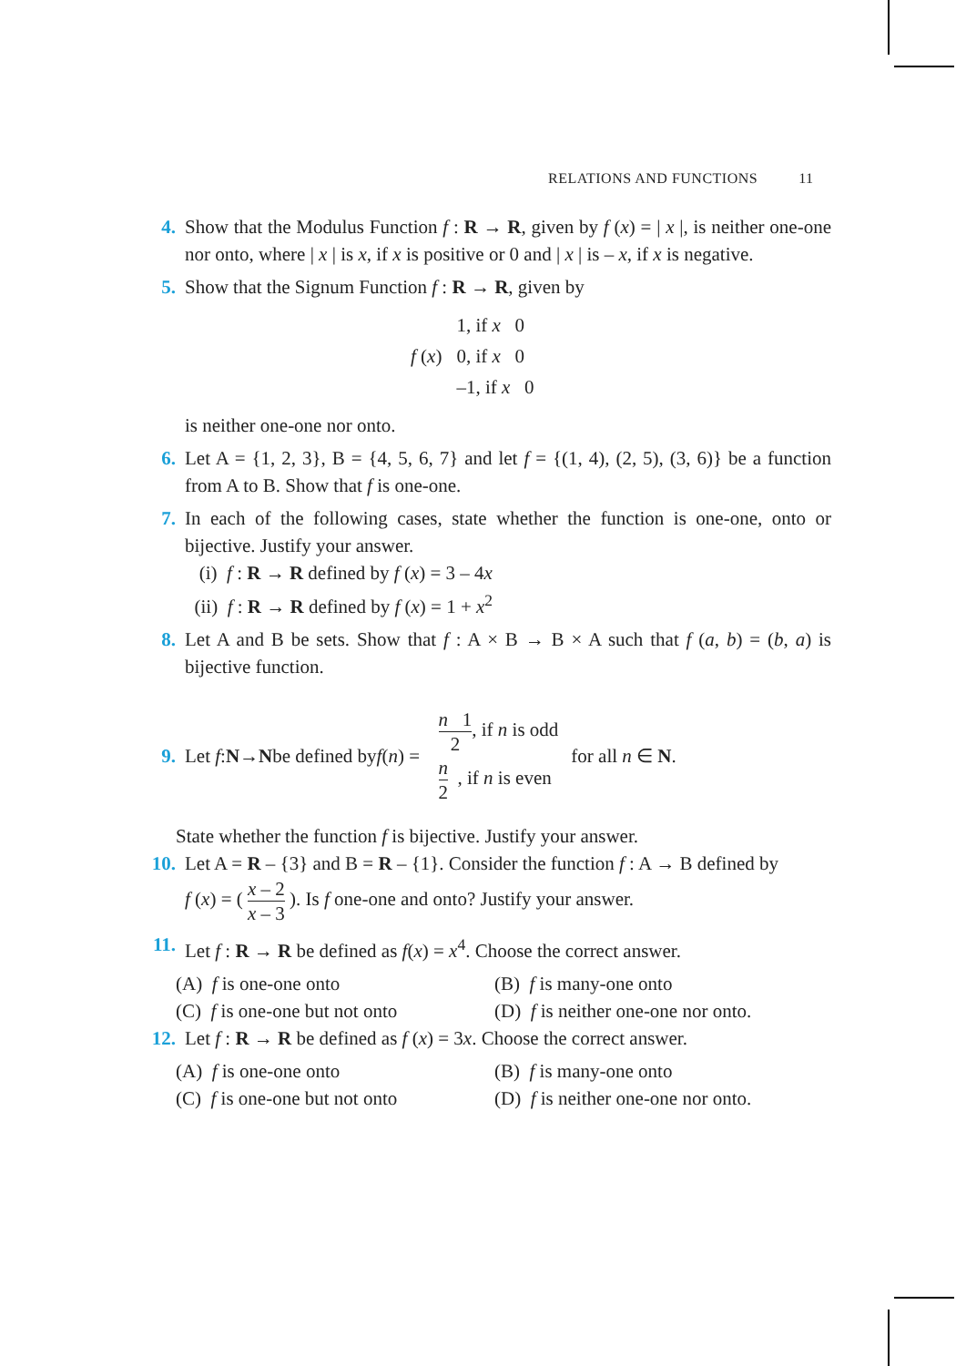RELATIONS AND FUNCTIONS 11
4. Show that the Modulus Function f : R → R, given by f (x) = | x |, is neither one-one nor onto, where | x | is x, if x is positive or 0 and | x | is – x, if x is negative.
5. Show that the Signum Function f : R → R, given by
| f ( x ) | 1, if x 0 |
| | 0, if x 0 |
| | –1, if x 0 |
is neither one-one nor onto.
6. Let A = {1, 2, 3}, B = {4, 5, 6, 7} and let f = {(1, 4), (2, 5), (3, 6)} be a function from A to B. Show that f is one-one.
7. In each of the following cases, state whether the function is one-one, onto or bijective. Justify your answer.
(i) f : R → R defined by f (x) = 3 – 4x
(ii) f : R → R defined by f (x) = 1 + x<sup>2</sup>
8. Let A and B be sets. Show that f : A × B → B × A such that f (a, b) = (b, a) is bijective function.
9.
Let f : N → N be defined by f (n) = n 1 2, if n is odd
n 2 , if n is even for all n ∈ N.
State whether the function f is bijective. Justify your answer.
10. Let A = R – {3} and B = R – {1}. Consider the function f : A → B defined by
f (x) = ( x – 2 x – 3 ). Is f one-one and onto? Justify your answer.
11. Let f : R → R be defined as f(x) = x<sup>4</sup>. Choose the correct answer.
(A) f is one-one onto
(B) f is many-one onto
(C) f is one-one but not onto
(D) f is neither one-one nor onto.
12. Let f : R → R be defined as f (x) = 3x. Choose the correct answer.
(A) f is one-one onto
(B) f is many-one onto
(C) f is one-one but not onto
(D) f is neither one-one nor onto.